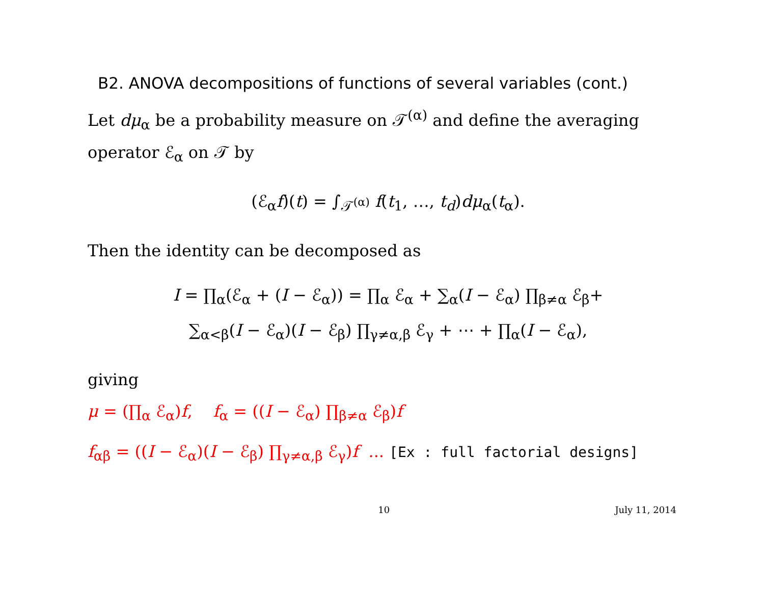B2. ANOVA decompositions of functions of several variables (cont.)
Let dμ<sub>α</sub> be a probability measure on 𝒯<sup>(α)</sup> and define the averaging operator ℰ<sub>α</sub> on 𝒯 by
(ℰ<sub>α</sub>f)(t) = ∫<sub>𝒯<sup>(α)</sup></sub> f(t<sub>1</sub>, …, t<sub>d</sub>)dμ<sub>α</sub>(t<sub>α</sub>).
Then the identity can be decomposed as
I = ∏<sub>α</sub>(ℰ<sub>α</sub> + (I − ℰ<sub>α</sub>)) = ∏<sub>α</sub> ℰ<sub>α</sub> + ∑<sub>α</sub>(I − ℰ<sub>α</sub>) ∏<sub>β≠α</sub> ℰ<sub>β</sub>+
∑<sub>α<β</sub>(I − ℰ<sub>α</sub>)(I − ℰ<sub>β</sub>) ∏<sub>γ≠α,β</sub> ℰ<sub>γ</sub> + ⋯ + ∏<sub>α</sub>(I − ℰ<sub>α</sub>),
giving
μ = (∏<sub>α</sub> ℰ<sub>α</sub>)f, f<sub>α</sub> = ((I − ℰ<sub>α</sub>) ∏<sub>β≠α</sub> ℰ<sub>β</sub>)f
f<sub>αβ</sub> = ((I − ℰ<sub>α</sub>)(I − ℰ<sub>β</sub>) ∏<sub>γ≠α,β</sub> ℰ<sub>γ</sub>)f ... [Ex : full factorial designs]
10 July 11, 2014